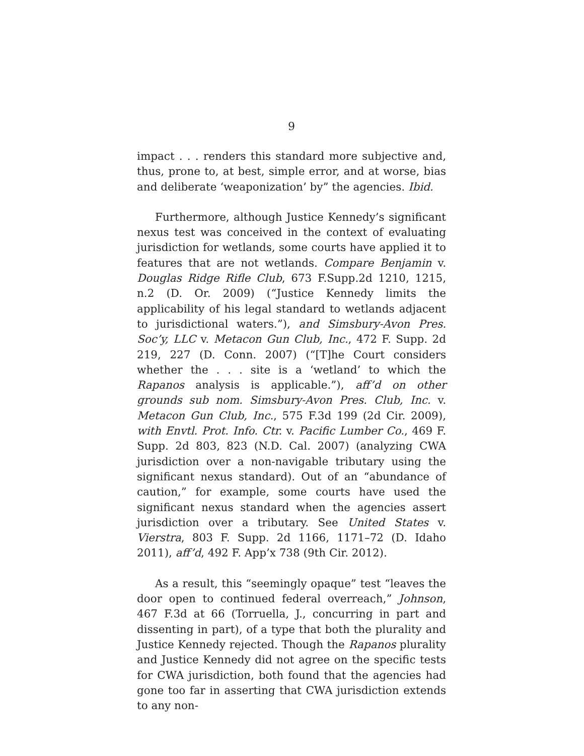9
impact . . . renders this standard more subjective and, thus, prone to, at best, simple error, and at worse, bias and deliberate ‘weaponization’ by” the agencies. Ibid.
Furthermore, although Justice Kennedy’s significant nexus test was conceived in the context of evaluating jurisdiction for wetlands, some courts have applied it to features that are not wetlands. Compare Benjamin v. Douglas Ridge Rifle Club, 673 F.Supp.2d 1210, 1215, n.2 (D. Or. 2009) (“Justice Kennedy limits the applicability of his legal standard to wetlands adjacent to jurisdictional waters.”), and Simsbury-Avon Pres. Soc’y, LLC v. Metacon Gun Club, Inc., 472 F. Supp. 2d 219, 227 (D. Conn. 2007) (“[T]he Court considers whether the . . . site is a ‘wetland’ to which the Rapanos analysis is applicable.”), aff’d on other grounds sub nom. Simsbury-Avon Pres. Club, Inc. v. Metacon Gun Club, Inc., 575 F.3d 199 (2d Cir. 2009), with Envtl. Prot. Info. Ctr. v. Pacific Lumber Co., 469 F. Supp. 2d 803, 823 (N.D. Cal. 2007) (analyzing CWA jurisdiction over a non-navigable tributary using the significant nexus standard). Out of an “abundance of caution,” for example, some courts have used the significant nexus standard when the agencies assert jurisdiction over a tributary. See United States v. Vierstra, 803 F. Supp. 2d 1166, 1171–72 (D. Idaho 2011), aff’d, 492 F. App’x 738 (9th Cir. 2012).
As a result, this “seemingly opaque” test “leaves the door open to continued federal overreach,” Johnson, 467 F.3d at 66 (Torruella, J., concurring in part and dissenting in part), of a type that both the plurality and Justice Kennedy rejected. Though the Rapanos plurality and Justice Kennedy did not agree on the specific tests for CWA jurisdiction, both found that the agencies had gone too far in asserting that CWA jurisdiction extends to any non-